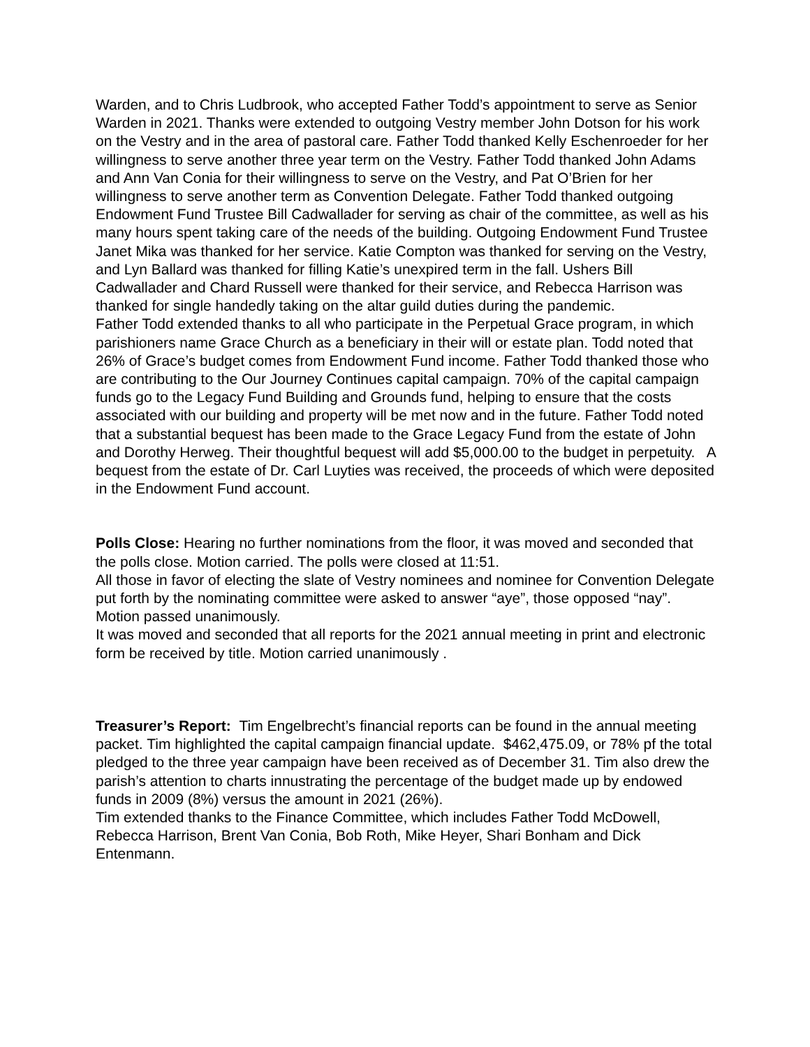Warden, and to Chris Ludbrook, who accepted Father Todd’s appointment to serve as Senior Warden in 2021. Thanks were extended to outgoing Vestry member John Dotson for his work on the Vestry and in the area of pastoral care. Father Todd thanked Kelly Eschenroeder for her willingness to serve another three year term on the Vestry. Father Todd thanked John Adams and Ann Van Conia for their willingness to serve on the Vestry, and Pat O’Brien for her willingness to serve another term as Convention Delegate. Father Todd thanked outgoing Endowment Fund Trustee Bill Cadwallader for serving as chair of the committee, as well as his many hours spent taking care of the needs of the building. Outgoing Endowment Fund Trustee Janet Mika was thanked for her service. Katie Compton was thanked for serving on the Vestry, and Lyn Ballard was thanked for filling Katie’s unexpired term in the fall. Ushers Bill Cadwallader and Chard Russell were thanked for their service, and Rebecca Harrison was thanked for single handedly taking on the altar guild duties during the pandemic.
Father Todd extended thanks to all who participate in the Perpetual Grace program, in which parishioners name Grace Church as a beneficiary in their will or estate plan. Todd noted that 26% of Grace’s budget comes from Endowment Fund income. Father Todd thanked those who are contributing to the Our Journey Continues capital campaign. 70% of the capital campaign funds go to the Legacy Fund Building and Grounds fund, helping to ensure that the costs associated with our building and property will be met now and in the future. Father Todd noted that a substantial bequest has been made to the Grace Legacy Fund from the estate of John and Dorothy Herweg. Their thoughtful bequest will add $5,000.00 to the budget in perpetuity. A bequest from the estate of Dr. Carl Luyties was received, the proceeds of which were deposited in the Endowment Fund account.
Polls Close: Hearing no further nominations from the floor, it was moved and seconded that the polls close. Motion carried. The polls were closed at 11:51.
All those in favor of electing the slate of Vestry nominees and nominee for Convention Delegate put forth by the nominating committee were asked to answer “aye”, those opposed “nay”. Motion passed unanimously.
It was moved and seconded that all reports for the 2021 annual meeting in print and electronic form be received by title. Motion carried unanimously .
Treasurer’s Report: Tim Engelbrecht’s financial reports can be found in the annual meeting packet. Tim highlighted the capital campaign financial update. $462,475.09, or 78% pf the total pledged to the three year campaign have been received as of December 31. Tim also drew the parish’s attention to charts innustrating the percentage of the budget made up by endowed funds in 2009 (8%) versus the amount in 2021 (26%).
Tim extended thanks to the Finance Committee, which includes Father Todd McDowell, Rebecca Harrison, Brent Van Conia, Bob Roth, Mike Heyer, Shari Bonham and Dick Entenmann.